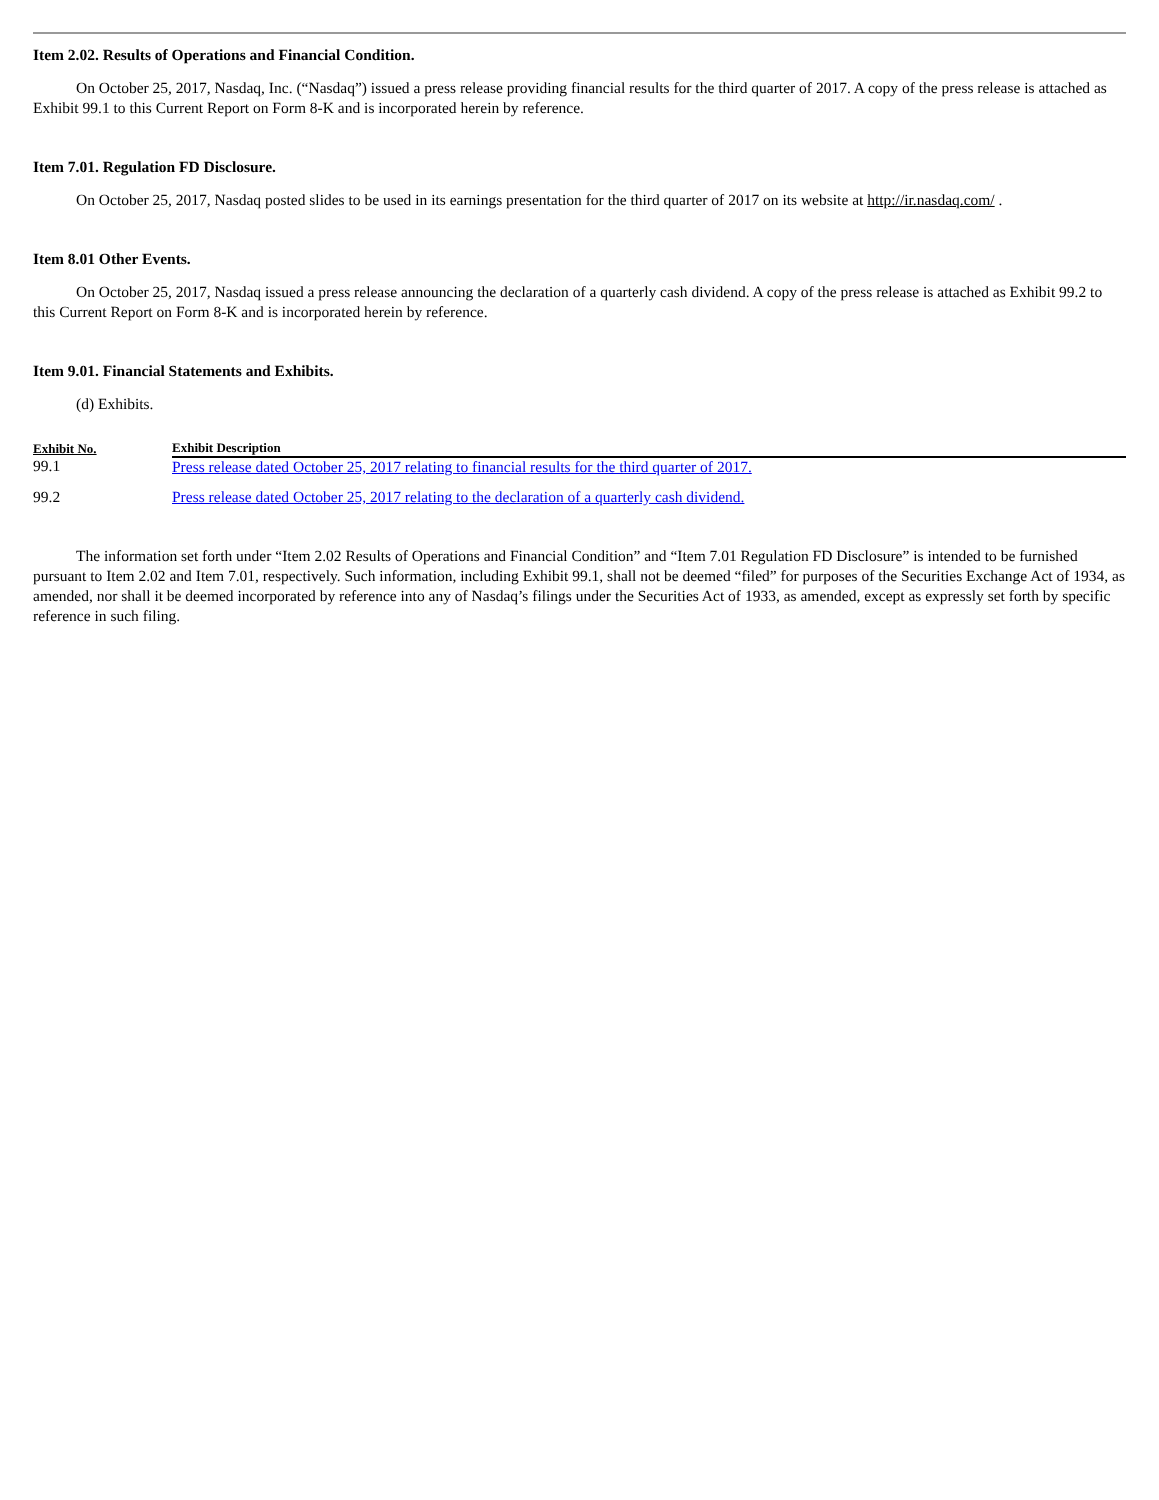Item 2.02. Results of Operations and Financial Condition.
On October 25, 2017, Nasdaq, Inc. (“Nasdaq”) issued a press release providing financial results for the third quarter of 2017. A copy of the press release is attached as Exhibit 99.1 to this Current Report on Form 8-K and is incorporated herein by reference.
Item 7.01. Regulation FD Disclosure.
On October 25, 2017, Nasdaq posted slides to be used in its earnings presentation for the third quarter of 2017 on its website at http://ir.nasdaq.com/ .
Item 8.01 Other Events.
On October 25, 2017, Nasdaq issued a press release announcing the declaration of a quarterly cash dividend. A copy of the press release is attached as Exhibit 99.2 to this Current Report on Form 8-K and is incorporated herein by reference.
Item 9.01. Financial Statements and Exhibits.
(d) Exhibits.
| Exhibit No. | Exhibit Description |
| --- | --- |
| 99.1 | Press release dated October 25, 2017 relating to financial results for the third quarter of 2017. |
| 99.2 | Press release dated October 25, 2017 relating to the declaration of a quarterly cash dividend. |
The information set forth under “Item 2.02 Results of Operations and Financial Condition” and “Item 7.01 Regulation FD Disclosure” is intended to be furnished pursuant to Item 2.02 and Item 7.01, respectively. Such information, including Exhibit 99.1, shall not be deemed “filed” for purposes of the Securities Exchange Act of 1934, as amended, nor shall it be deemed incorporated by reference into any of Nasdaq’s filings under the Securities Act of 1933, as amended, except as expressly set forth by specific reference in such filing.